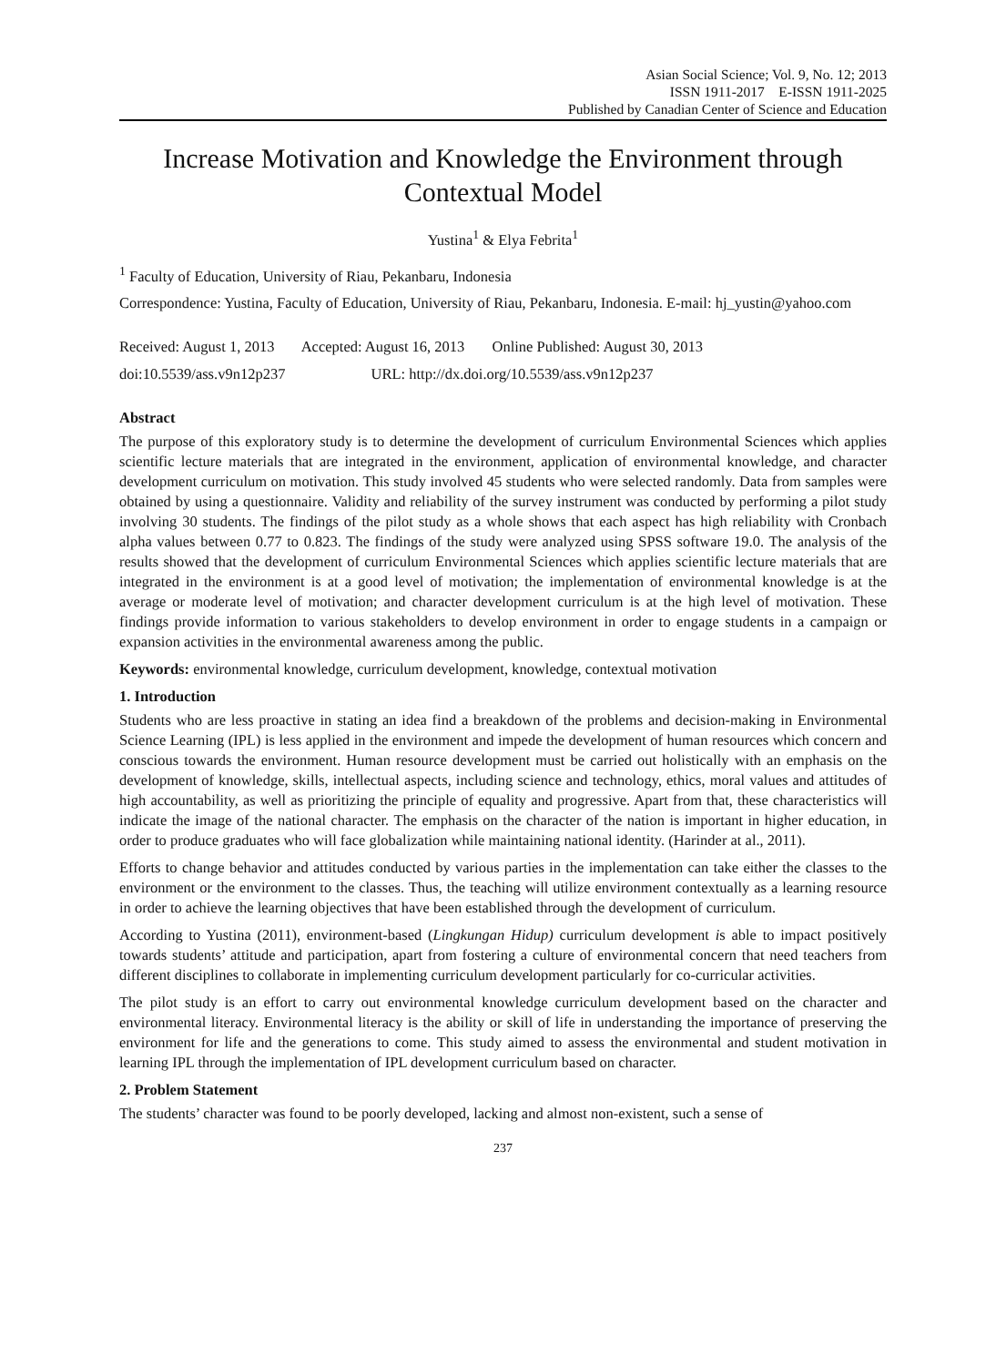Asian Social Science; Vol. 9, No. 12; 2013
ISSN 1911-2017 E-ISSN 1911-2025
Published by Canadian Center of Science and Education
Increase Motivation and Knowledge the Environment through Contextual Model
Yustina<sup>1</sup> & Elya Febrita<sup>1</sup>
<sup>1</sup> Faculty of Education, University of Riau, Pekanbaru, Indonesia
Correspondence: Yustina, Faculty of Education, University of Riau, Pekanbaru, Indonesia. E-mail: hj_yustin@yahoo.com
Received: August 1, 2013 Accepted: August 16, 2013 Online Published: August 30, 2013
doi:10.5539/ass.v9n12p237 URL: http://dx.doi.org/10.5539/ass.v9n12p237
Abstract
The purpose of this exploratory study is to determine the development of curriculum Environmental Sciences which applies scientific lecture materials that are integrated in the environment, application of environmental knowledge, and character development curriculum on motivation. This study involved 45 students who were selected randomly. Data from samples were obtained by using a questionnaire. Validity and reliability of the survey instrument was conducted by performing a pilot study involving 30 students. The findings of the pilot study as a whole shows that each aspect has high reliability with Cronbach alpha values between 0.77 to 0.823. The findings of the study were analyzed using SPSS software 19.0. The analysis of the results showed that the development of curriculum Environmental Sciences which applies scientific lecture materials that are integrated in the environment is at a good level of motivation; the implementation of environmental knowledge is at the average or moderate level of motivation; and character development curriculum is at the high level of motivation. These findings provide information to various stakeholders to develop environment in order to engage students in a campaign or expansion activities in the environmental awareness among the public.
Keywords: environmental knowledge, curriculum development, knowledge, contextual motivation
1. Introduction
Students who are less proactive in stating an idea find a breakdown of the problems and decision-making in Environmental Science Learning (IPL) is less applied in the environment and impede the development of human resources which concern and conscious towards the environment. Human resource development must be carried out holistically with an emphasis on the development of knowledge, skills, intellectual aspects, including science and technology, ethics, moral values and attitudes of high accountability, as well as prioritizing the principle of equality and progressive. Apart from that, these characteristics will indicate the image of the national character. The emphasis on the character of the nation is important in higher education, in order to produce graduates who will face globalization while maintaining national identity. (Harinder at al., 2011).
Efforts to change behavior and attitudes conducted by various parties in the implementation can take either the classes to the environment or the environment to the classes. Thus, the teaching will utilize environment contextually as a learning resource in order to achieve the learning objectives that have been established through the development of curriculum.
According to Yustina (2011), environment-based (Lingkungan Hidup) curriculum development is able to impact positively towards students’ attitude and participation, apart from fostering a culture of environmental concern that need teachers from different disciplines to collaborate in implementing curriculum development particularly for co-curricular activities.
The pilot study is an effort to carry out environmental knowledge curriculum development based on the character and environmental literacy. Environmental literacy is the ability or skill of life in understanding the importance of preserving the environment for life and the generations to come. This study aimed to assess the environmental and student motivation in learning IPL through the implementation of IPL development curriculum based on character.
2. Problem Statement
The students’ character was found to be poorly developed, lacking and almost non-existent, such a sense of
237